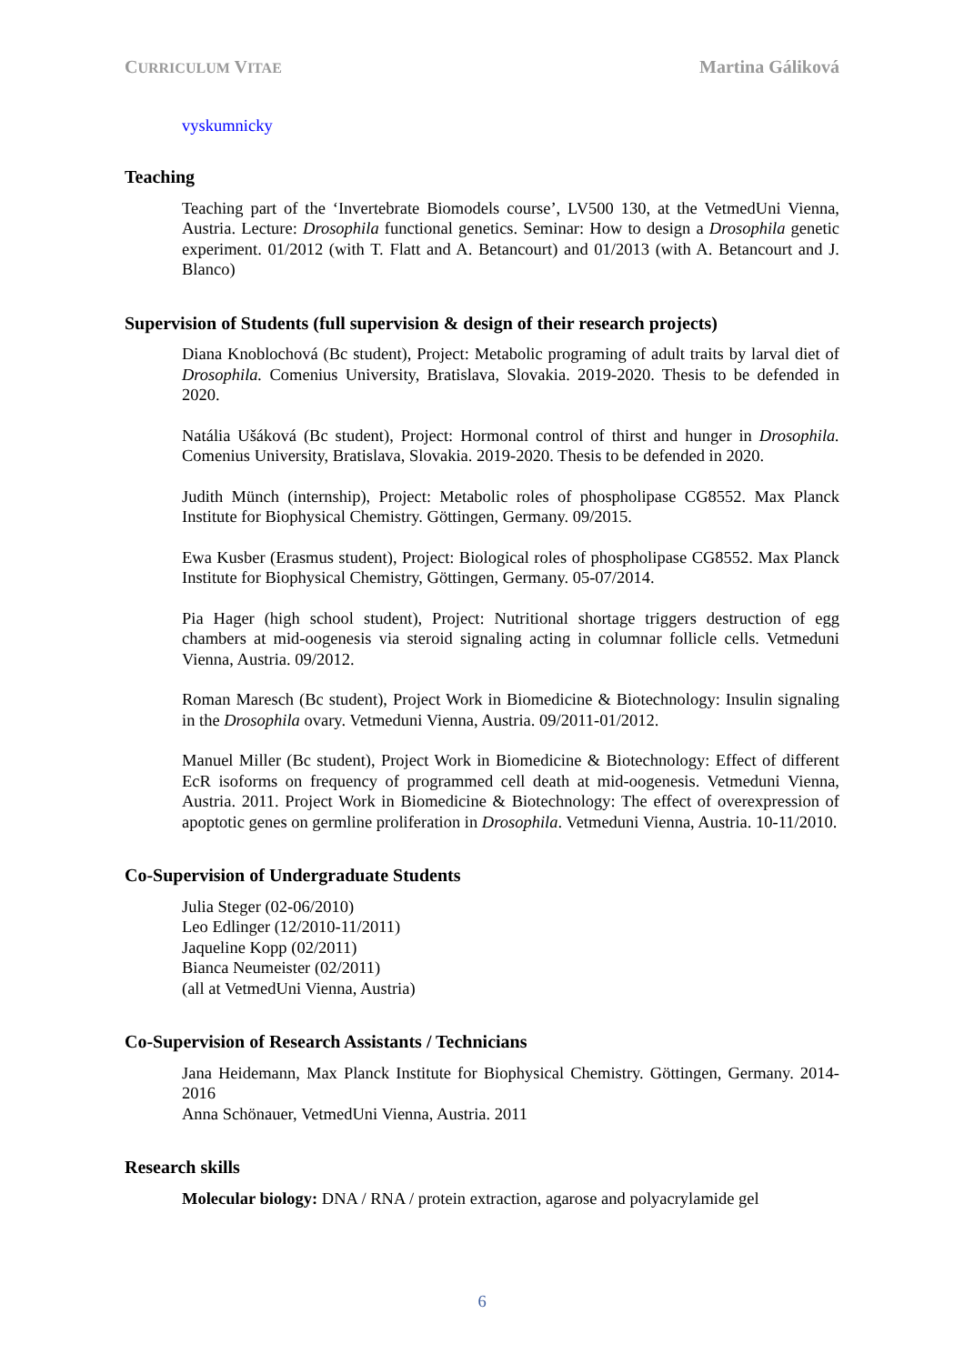CURRICULUM VITAE Martina Gáliková
vyskumnicky
Teaching
Teaching part of the ‘Invertebrate Biomodels course’, LV500 130, at the VetmedUni Vienna, Austria. Lecture: Drosophila functional genetics. Seminar: How to design a Drosophila genetic experiment. 01/2012 (with T. Flatt and A. Betancourt) and 01/2013 (with A. Betancourt and J. Blanco)
Supervision of Students (full supervision & design of their research projects)
Diana Knoblochová (Bc student), Project: Metabolic programing of adult traits by larval diet of Drosophila. Comenius University, Bratislava, Slovakia. 2019-2020. Thesis to be defended in 2020.
Natália Ušáková (Bc student), Project: Hormonal control of thirst and hunger in Drosophila. Comenius University, Bratislava, Slovakia. 2019-2020. Thesis to be defended in 2020.
Judith Münch (internship), Project: Metabolic roles of phospholipase CG8552. Max Planck Institute for Biophysical Chemistry. Göttingen, Germany. 09/2015.
Ewa Kusber (Erasmus student), Project: Biological roles of phospholipase CG8552. Max Planck Institute for Biophysical Chemistry, Göttingen, Germany. 05-07/2014.
Pia Hager (high school student), Project: Nutritional shortage triggers destruction of egg chambers at mid-oogenesis via steroid signaling acting in columnar follicle cells. Vetmeduni Vienna, Austria. 09/2012.
Roman Maresch (Bc student), Project Work in Biomedicine & Biotechnology: Insulin signaling in the Drosophila ovary. Vetmeduni Vienna, Austria. 09/2011-01/2012.
Manuel Miller (Bc student), Project Work in Biomedicine & Biotechnology: Effect of different EcR isoforms on frequency of programmed cell death at mid-oogenesis. Vetmeduni Vienna, Austria. 2011. Project Work in Biomedicine & Biotechnology: The effect of overexpression of apoptotic genes on germline proliferation in Drosophila. Vetmeduni Vienna, Austria. 10-11/2010.
Co-Supervision of Undergraduate Students
Julia Steger (02-06/2010)
Leo Edlinger (12/2010-11/2011)
Jaqueline Kopp (02/2011)
Bianca Neumeister (02/2011)
(all at VetmedUni Vienna, Austria)
Co-Supervision of Research Assistants / Technicians
Jana Heidemann, Max Planck Institute for Biophysical Chemistry. Göttingen, Germany. 2014-2016
Anna Schönauer, VetmedUni Vienna, Austria. 2011
Research skills
Molecular biology: DNA / RNA / protein extraction, agarose and polyacrylamide gel
6